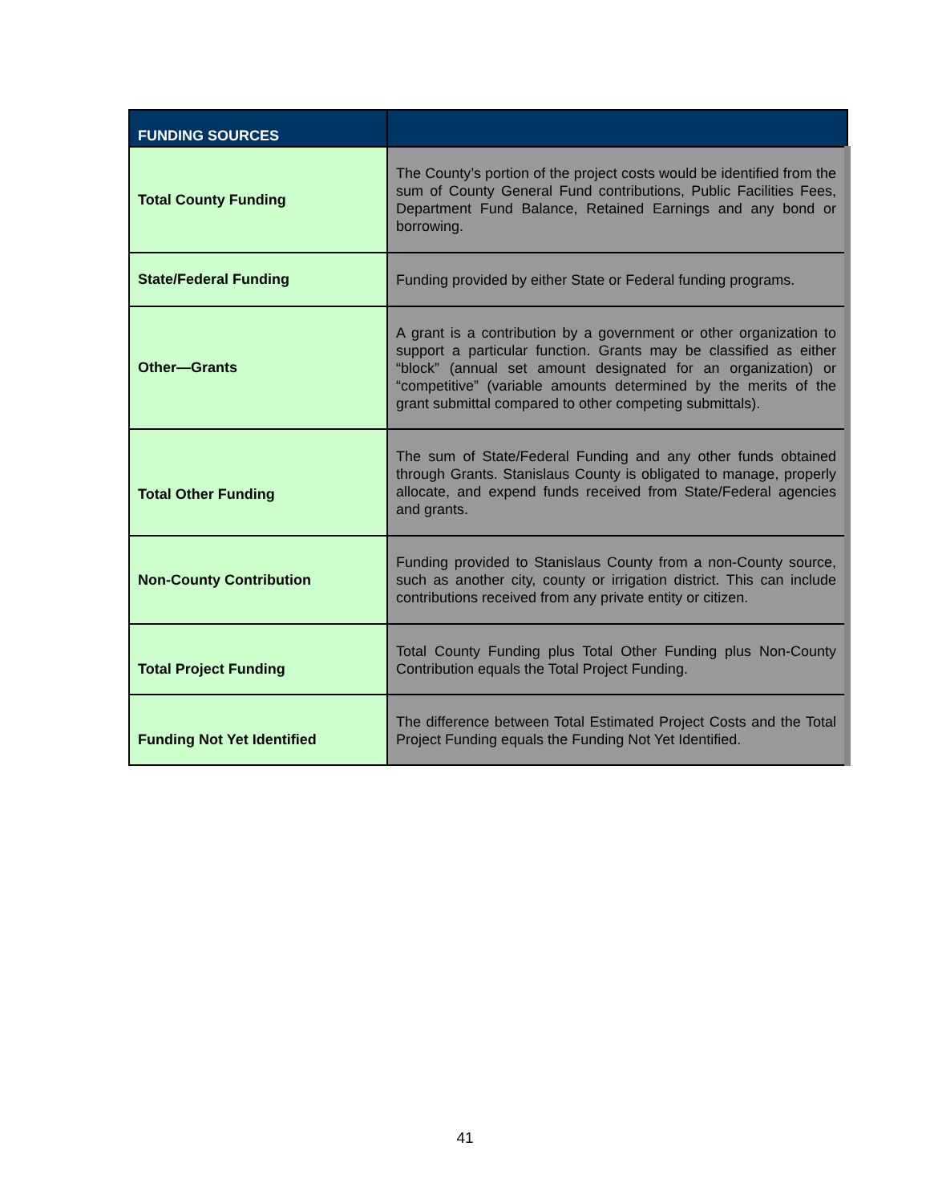| FUNDING SOURCES | |
| --- | --- |
| Total County Funding | The County’s portion of the project costs would be identified from the sum of County General Fund contributions, Public Facilities Fees, Department Fund Balance, Retained Earnings and any bond or borrowing. |
| State/Federal Funding | Funding provided by either State or Federal funding programs. |
| Other—Grants | A grant is a contribution by a government or other organization to support a particular function. Grants may be classified as either “block” (annual set amount designated for an organization) or “competitive” (variable amounts determined by the merits of the grant submittal compared to other competing submittals). |
| Total Other Funding | The sum of State/Federal Funding and any other funds obtained through Grants. Stanislaus County is obligated to manage, properly allocate, and expend funds received from State/Federal agencies and grants. |
| Non-County Contribution | Funding provided to Stanislaus County from a non-County source, such as another city, county or irrigation district. This can include contributions received from any private entity or citizen. |
| Total Project Funding | Total County Funding plus Total Other Funding plus Non-County Contribution equals the Total Project Funding. |
| Funding Not Yet Identified | The difference between Total Estimated Project Costs and the Total Project Funding equals the Funding Not Yet Identified. |
41